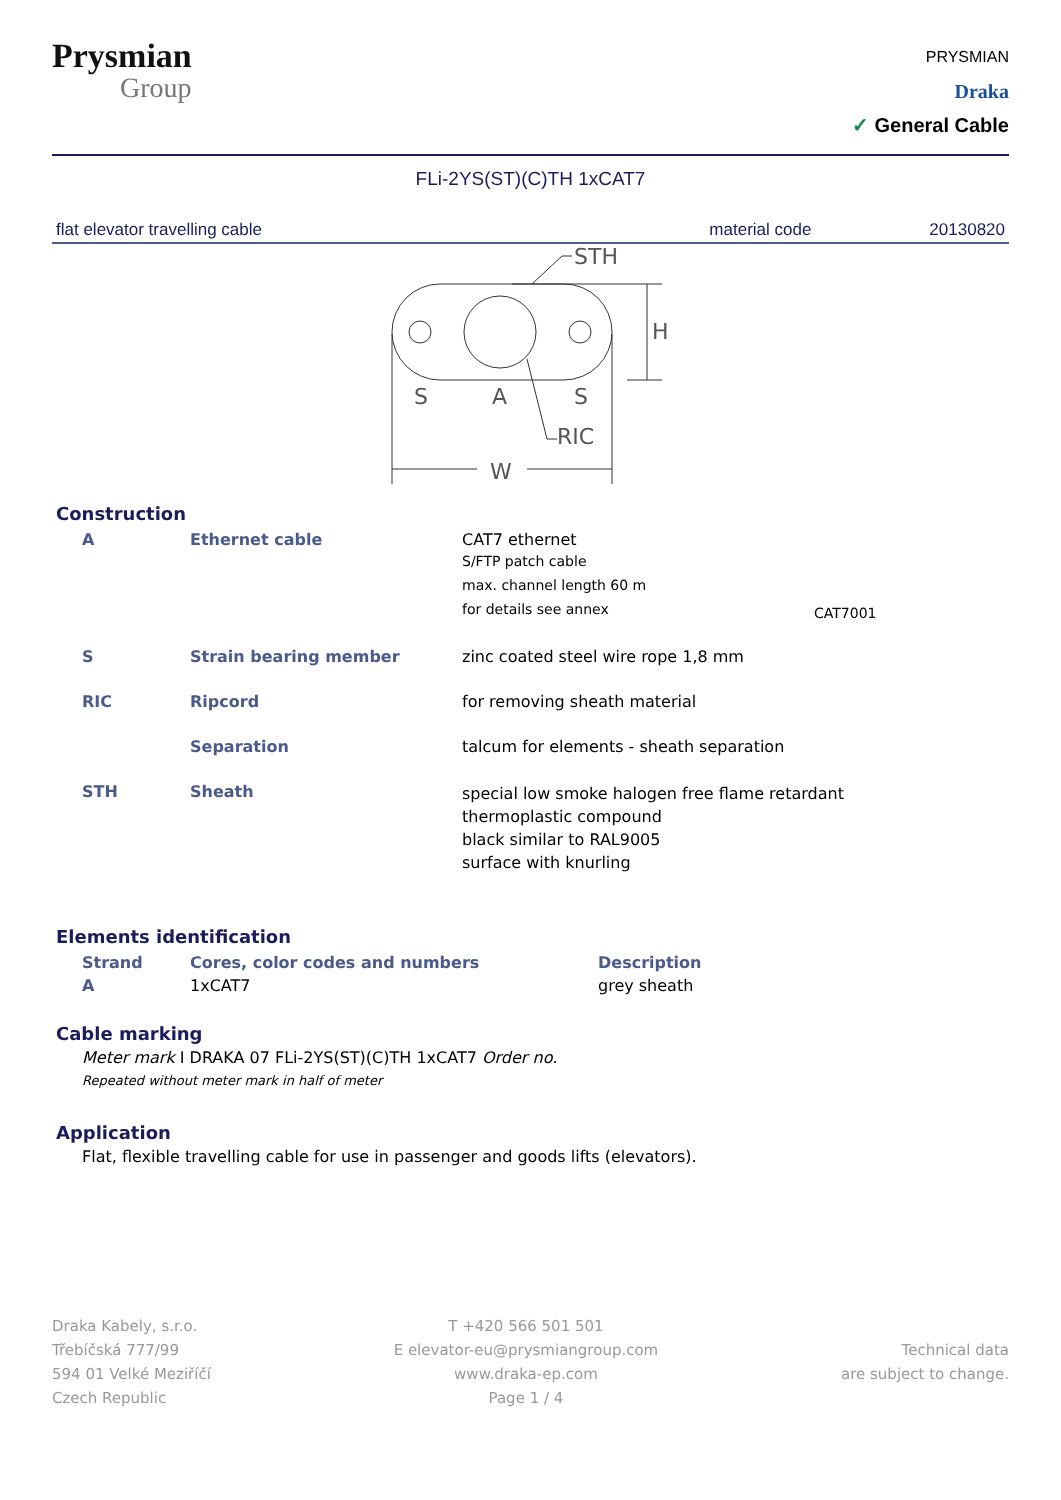Prysmian
Group
PRYSMIAN
Draka
✓ General Cable
FLi-2YS(ST)(C)TH 1xCAT7
flat elevator travelling cable material code 20130820
STH
H
S
A
S
RIC
W
Construction
| A | Ethernet cable | CAT7 ethernet S/FTP patch cable max. channel length 60 m for details see annex | CAT7001 |
| S | Strain bearing member | zinc coated steel wire rope 1,8 mm | |
| RIC | Ripcord | for removing sheath material | |
| | Separation | talcum for elements - sheath separation | |
| STH | Sheath | special low smoke halogen free flame retardant thermoplastic compound black similar to RAL9005 surface with knurling | |
Elements identification
| Strand | Cores, color codes and numbers | Description |
| --- | --- | --- |
| A | 1xCAT7 | grey sheath |
Cable marking
Meter mark I DRAKA 07 FLi-2YS(ST)(C)TH 1xCAT7 Order no.
Repeated without meter mark in half of meter
Application
Flat, flexible travelling cable for use in passenger and goods lifts (elevators).
Draka Kabely, s.r.o.
Třebíčská 777/99
594 01 Velké Meziříčí
Czech Republic
T +420 566 501 501
E elevator-eu@prysmiangroup.com
www.draka-ep.com
Page 1 / 4
Technical data
are subject to change.